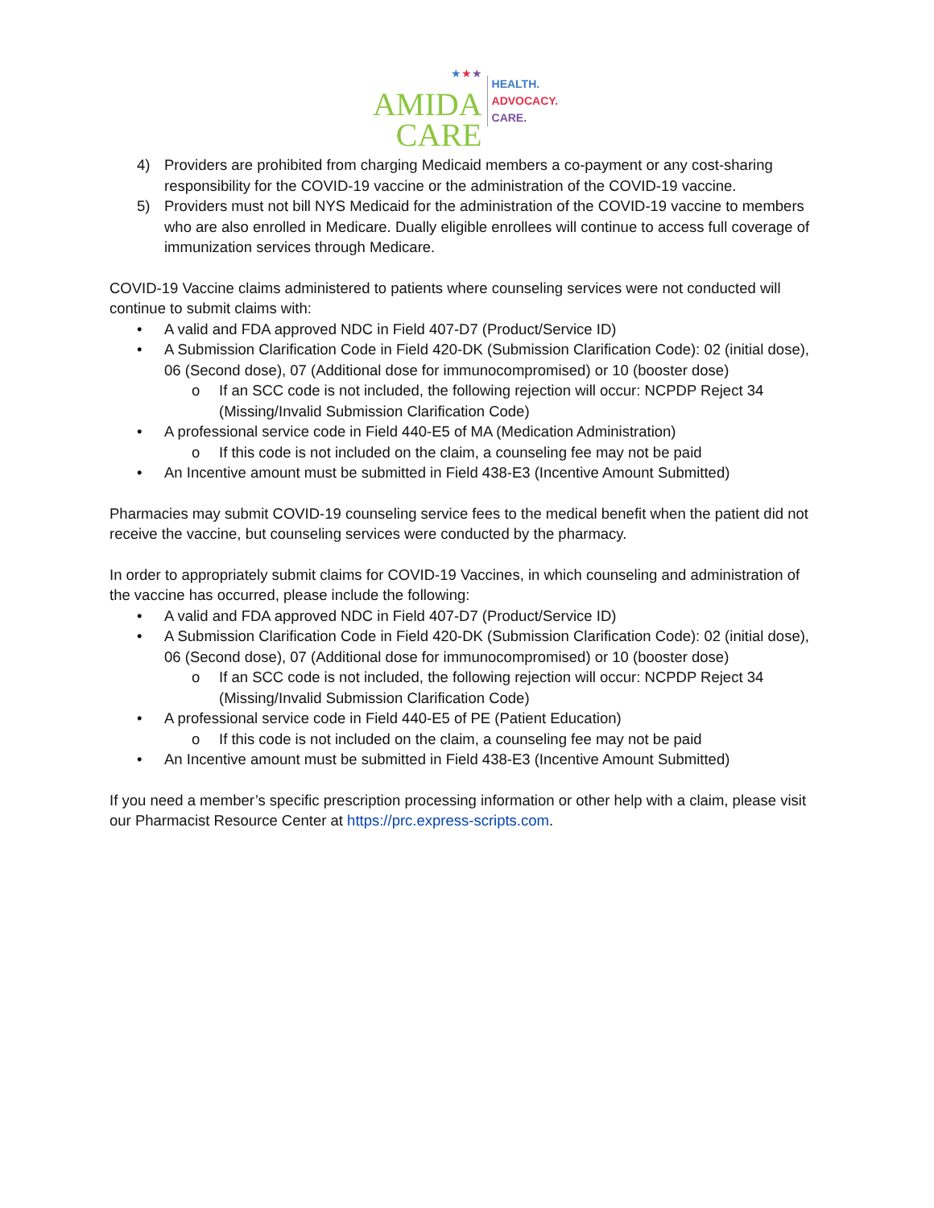★★★
AMIDA
CARE
HEALTH.
ADVOCACY.
CARE.
4) Providers are prohibited from charging Medicaid members a co-payment or any cost-sharing responsibility for the COVID-19 vaccine or the administration of the COVID-19 vaccine.
5) Providers must not bill NYS Medicaid for the administration of the COVID-19 vaccine to members who are also enrolled in Medicare. Dually eligible enrollees will continue to access full coverage of immunization services through Medicare.
COVID-19 Vaccine claims administered to patients where counseling services were not conducted will continue to submit claims with:
• A valid and FDA approved NDC in Field 407-D7 (Product/Service ID)
• A Submission Clarification Code in Field 420-DK (Submission Clarification Code): 02 (initial dose), 06 (Second dose), 07 (Additional dose for immunocompromised) or 10 (booster dose)
o If an SCC code is not included, the following rejection will occur: NCPDP Reject 34 (Missing/Invalid Submission Clarification Code)
• A professional service code in Field 440-E5 of MA (Medication Administration)
o If this code is not included on the claim, a counseling fee may not be paid
• An Incentive amount must be submitted in Field 438-E3 (Incentive Amount Submitted)
Pharmacies may submit COVID-19 counseling service fees to the medical benefit when the patient did not receive the vaccine, but counseling services were conducted by the pharmacy.
In order to appropriately submit claims for COVID-19 Vaccines, in which counseling and administration of the vaccine has occurred, please include the following:
• A valid and FDA approved NDC in Field 407-D7 (Product/Service ID)
• A Submission Clarification Code in Field 420-DK (Submission Clarification Code): 02 (initial dose), 06 (Second dose), 07 (Additional dose for immunocompromised) or 10 (booster dose)
o If an SCC code is not included, the following rejection will occur: NCPDP Reject 34 (Missing/Invalid Submission Clarification Code)
• A professional service code in Field 440-E5 of PE (Patient Education)
o If this code is not included on the claim, a counseling fee may not be paid
• An Incentive amount must be submitted in Field 438-E3 (Incentive Amount Submitted)
If you need a member’s specific prescription processing information or other help with a claim, please visit our Pharmacist Resource Center at https://prc.express-scripts.com.